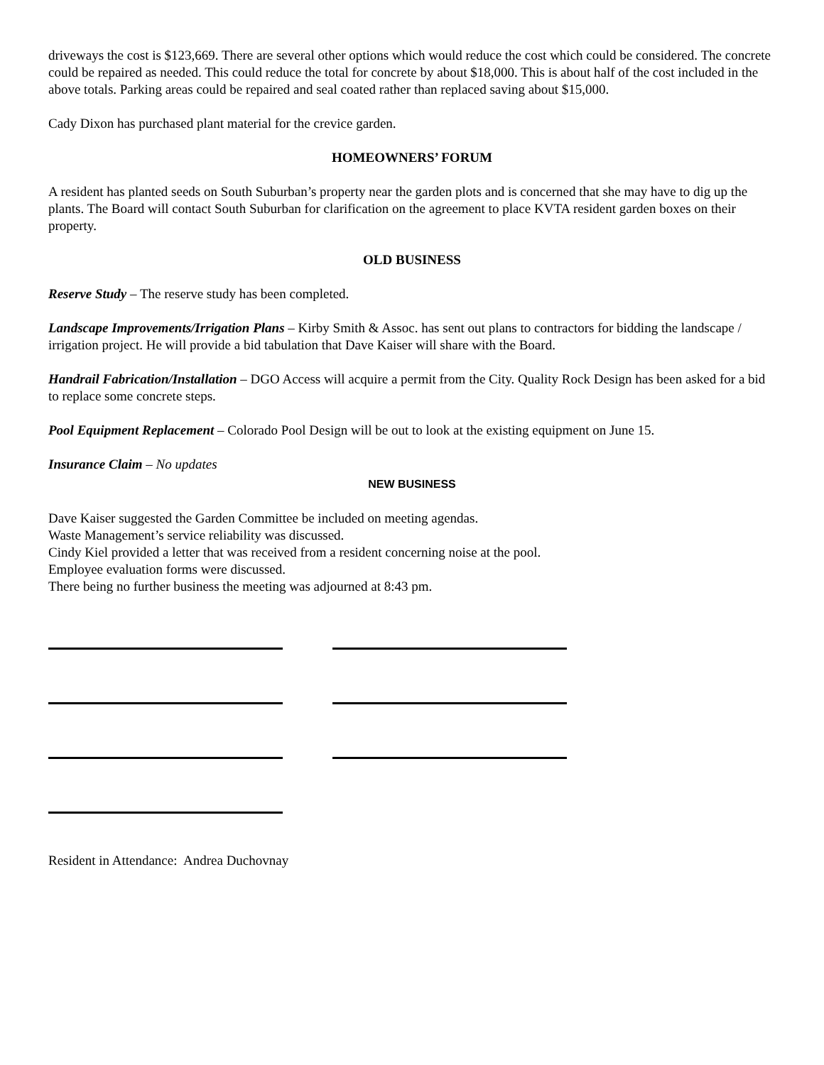driveways the cost is $123,669. There are several other options which would reduce the cost which could be considered. The concrete could be repaired as needed. This could reduce the total for concrete by about $18,000. This is about half of the cost included in the above totals. Parking areas could be repaired and seal coated rather than replaced saving about $15,000.
Cady Dixon has purchased plant material for the crevice garden.
HOMEOWNERS’ FORUM
A resident has planted seeds on South Suburban’s property near the garden plots and is concerned that she may have to dig up the plants. The Board will contact South Suburban for clarification on the agreement to place KVTA resident garden boxes on their property.
OLD BUSINESS
Reserve Study – The reserve study has been completed.
Landscape Improvements/Irrigation Plans – Kirby Smith & Assoc. has sent out plans to contractors for bidding the landscape / irrigation project. He will provide a bid tabulation that Dave Kaiser will share with the Board.
Handrail Fabrication/Installation – DGO Access will acquire a permit from the City. Quality Rock Design has been asked for a bid to replace some concrete steps.
Pool Equipment Replacement – Colorado Pool Design will be out to look at the existing equipment on June 15.
Insurance Claim – No updates
NEW BUSINESS
Dave Kaiser suggested the Garden Committee be included on meeting agendas.
Waste Management’s service reliability was discussed.
Cindy Kiel provided a letter that was received from a resident concerning noise at the pool.
Employee evaluation forms were discussed.
There being no further business the meeting was adjourned at 8:43 pm.
Resident in Attendance: Andrea Duchovnay